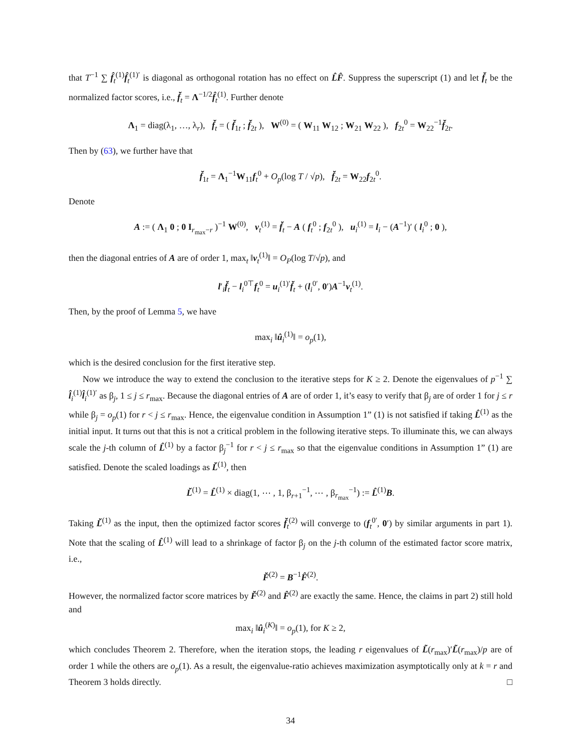that T<sup>−1</sup> ∑ f̂<sub>t</sub><sup>(1)</sup>f̂<sub>t</sub><sup>(1)′</sup> is diagonal as orthogonal rotation has no effect on L̂F̂. Suppress the superscript (1) and let f̆<sub>t</sub> be the normalized factor scores, i.e., f̆<sub>t</sub> = Λ<sup>−1/2</sup>f̂<sub>t</sub><sup>(1)</sup>. Further denote
Λ<sub>1</sub> = diag(λ<sub>1</sub>, …, λ<sub>r</sub>), f̆<sub>t</sub> = ( f̆<sub>1t</sub> ; f̆<sub>2t</sub> ), W<sup>(0)</sup> = ( W<sub>11</sub> W<sub>12</sub> ; W<sub>21</sub> W<sub>22</sub> ), f<sub>2t</sub><sup>0</sup> = W<sub>22</sub><sup>−1</sup>f̆<sub>2t</sub>.
Then by (63), we further have that
f̆<sub>1t</sub> = Λ<sub>1</sub><sup>−1</sup>W<sub>11</sub>f<sub>t</sub><sup>0</sup> + O<sub>p</sub>(log T / √p), f̆<sub>2t</sub> = W<sub>22</sub>f<sub>2t</sub><sup>0</sup>.
Denote
A := ( Λ<sub>1</sub> 0 ; 0 I<sub>r<sub>max</sub>−r</sub> )<sup>−1</sup> W<sup>(0)</sup>, v<sub>t</sub><sup>(1)</sup> = f̆<sub>t</sub> − A ( f<sub>t</sub><sup>0</sup> ; f<sub>2t</sub><sup>0</sup> ), u<sub>i</sub><sup>(1)</sup> = l<sub>i</sub> − (A<sup>−1</sup>)′ ( l<sub>i</sub><sup>0</sup> ; 0 ),
then the diagonal entries of A are of order 1, max<sub>t</sub> ‖v<sub>t</sub><sup>(1)</sup>‖ = O<sub>P</sub>(log T/√p), and
l′<sub>i</sub>f̆<sub>t</sub> − l<sub>i</sub><sup>0⊤</sup>f<sub>t</sub><sup>0</sup> = u<sub>i</sub><sup>(1)′</sup>f̆<sub>t</sub> + (l<sub>i</sub><sup>0′</sup>, 0′)A<sup>−1</sup>v<sub>t</sub><sup>(1)</sup>.
Then, by the proof of Lemma 5, we have
max<sub>i</sub> ‖û<sub>i</sub><sup>(1)</sup>‖ = o<sub>p</sub>(1),
which is the desired conclusion for the first iterative step.
Now we introduce the way to extend the conclusion to the iterative steps for K ≥ 2. Denote the eigenvalues of p<sup>−1</sup> ∑ l̂<sub>i</sub><sup>(1)</sup>l̂<sub>i</sub><sup>(1)′</sup> as β<sub>j</sub>, 1 ≤ j ≤ r<sub>max</sub>. Because the diagonal entries of A are of order 1, it’s easy to verify that β<sub>j</sub> are of order 1 for j ≤ r while β<sub>j</sub> = o<sub>p</sub>(1) for r < j ≤ r<sub>max</sub>. Hence, the eigenvalue condition in Assumption 1” (1) is not satisfied if taking L̂<sup>(1)</sup> as the initial input. It turns out that this is not a critical problem in the following iterative steps. To illuminate this, we can always scale the j-th column of L̂<sup>(1)</sup> by a factor β<sub>j</sub><sup>−1</sup> for r < j ≤ r<sub>max</sub> so that the eigenvalue conditions in Assumption 1” (1) are satisfied. Denote the scaled loadings as L̆<sup>(1)</sup>, then
L̆<sup>(1)</sup> = L̂<sup>(1)</sup> × diag(1, ⋯ , 1, β<sub>r+1</sub><sup>−1</sup>, ⋯ , β<sub>r<sub>max</sub></sub><sup>−1</sup>) := L̂<sup>(1)</sup>B.
Taking L̆<sup>(1)</sup> as the input, then the optimized factor scores f̆<sub>t</sub><sup>(2)</sup> will converge to (f<sub>t</sub><sup>0′</sup>, 0′) by similar arguments in part 1). Note that the scaling of L̂<sup>(1)</sup> will lead to a shrinkage of factor β<sub>j</sub> on the j-th column of the estimated factor score matrix, i.e.,
F̆<sup>(2)</sup> = B<sup>−1</sup>F̂<sup>(2)</sup>.
However, the normalized factor score matrices by F̆<sup>(2)</sup> and F̂<sup>(2)</sup> are exactly the same. Hence, the claims in part 2) still hold and
max<sub>i</sub> ‖û<sub>i</sub><sup>(K)</sup>‖ = o<sub>p</sub>(1), for K ≥ 2,
which concludes Theorem 2. Therefore, when the iteration stops, the leading r eigenvalues of L̃(r<sub>max</sub>)′L̃(r<sub>max</sub>)/p are of order 1 while the others are o<sub>p</sub>(1). As a result, the eigenvalue-ratio achieves maximization asymptotically only at k = r and Theorem 3 holds directly. □
34